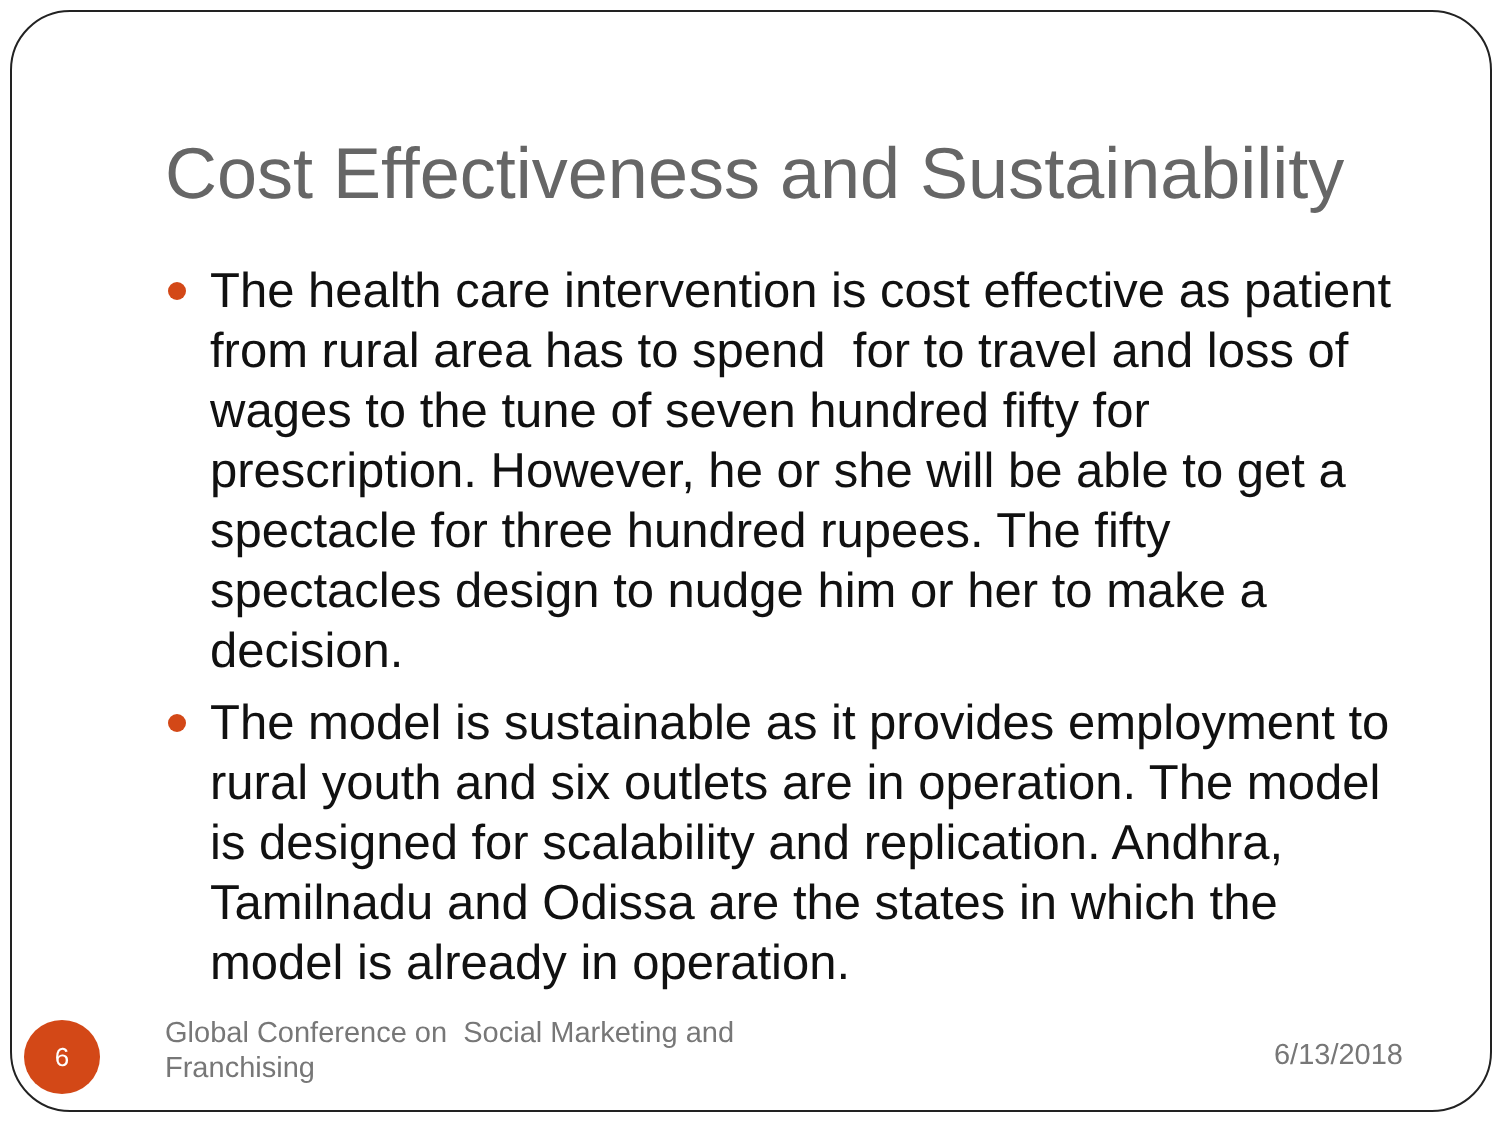Cost Effectiveness and Sustainability
The health care intervention is cost effective as patient from rural area has to spend for to travel and loss of wages to the tune of seven hundred fifty for prescription. However, he or she will be able to get a spectacle for three hundred rupees. The fifty spectacles design to nudge him or her to make a decision.
The model is sustainable as it provides employment to rural youth and six outlets are in operation. The model is designed for scalability and replication. Andhra, Tamilnadu and Odissa are the states in which the model is already in operation.
6
Global Conference on Social Marketing and Franchising
6/13/2018